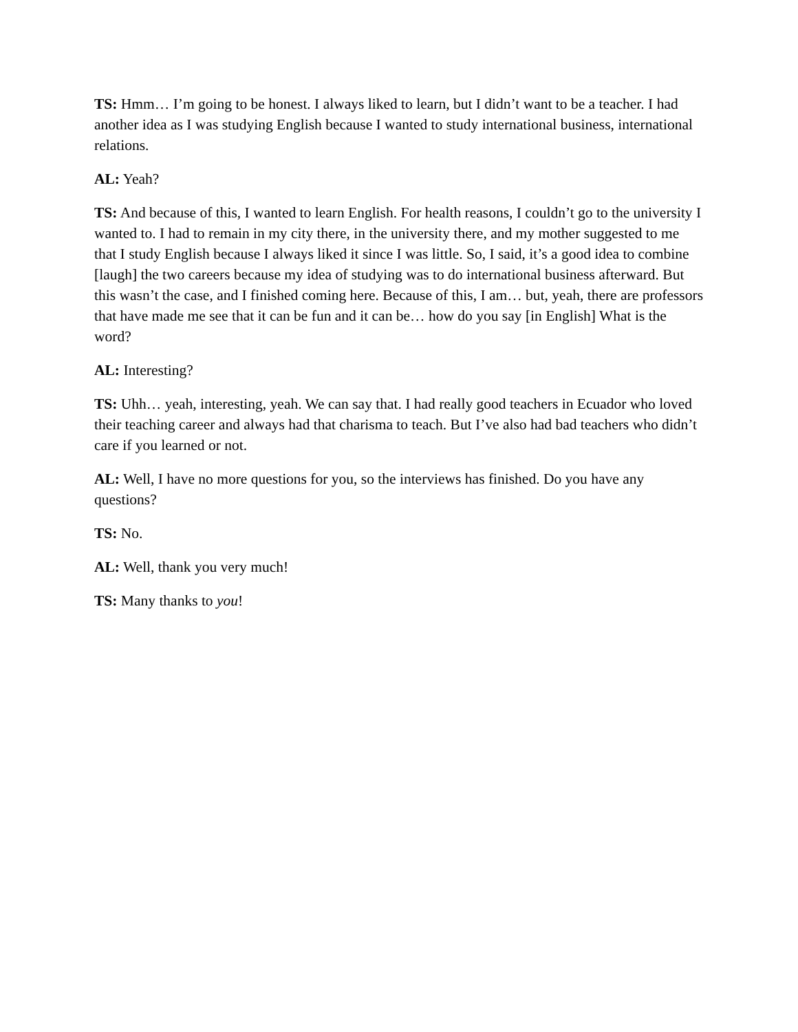TS: Hmm… I’m going to be honest. I always liked to learn, but I didn’t want to be a teacher. I had another idea as I was studying English because I wanted to study international business, international relations.
AL: Yeah?
TS: And because of this, I wanted to learn English. For health reasons, I couldn’t go to the university I wanted to. I had to remain in my city there, in the university there, and my mother suggested to me that I study English because I always liked it since I was little. So, I said, it’s a good idea to combine [laugh] the two careers because my idea of studying was to do international business afterward. But this wasn’t the case, and I finished coming here. Because of this, I am… but, yeah, there are professors that have made me see that it can be fun and it can be… how do you say [in English] What is the word?
AL: Interesting?
TS: Uhh… yeah, interesting, yeah. We can say that. I had really good teachers in Ecuador who loved their teaching career and always had that charisma to teach. But I’ve also had bad teachers who didn’t care if you learned or not.
AL: Well, I have no more questions for you, so the interviews has finished. Do you have any questions?
TS: No.
AL: Well, thank you very much!
TS: Many thanks to you!